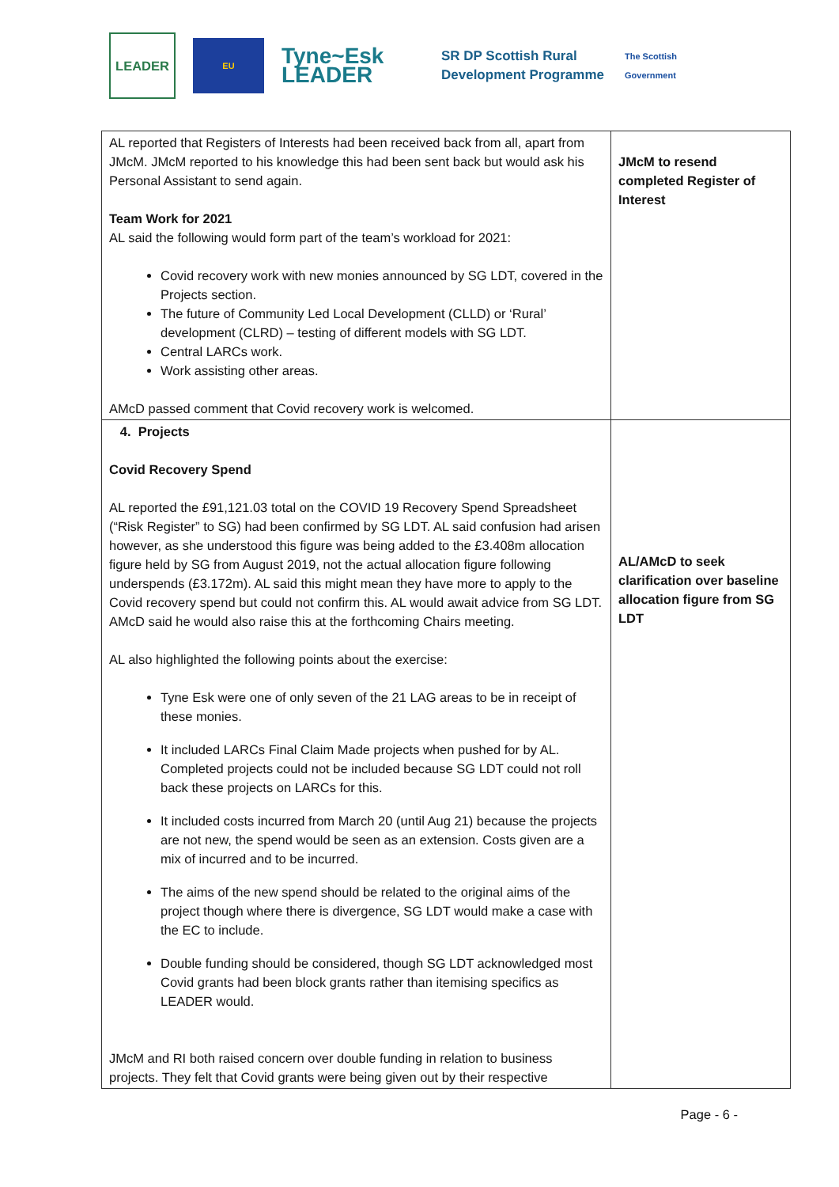LEADER
EU
Tyne~Esk LEADER
SR DP Scottish Rural Development Programme
The Scottish Government
| AL reported that Registers of Interests had been received back from all, apart from JMcM. JMcM reported to his knowledge this had been sent back but would ask his Personal Assistant to send again. Team Work for 2021 AL said the following would form part of the team’s workload for 2021: Covid recovery work with new monies announced by SG LDT, covered in the Projects section. The future of Community Led Local Development (CLLD) or ‘Rural’ development (CLRD) – testing of different models with SG LDT. Central LARCs work. Work assisting other areas. AMcD passed comment that Covid recovery work is welcomed. | JMcM to resend completed Register of Interest |
| 4. Projects Covid Recovery Spend AL reported the £91,121.03 total on the COVID 19 Recovery Spend Spreadsheet (“Risk Register” to SG) had been confirmed by SG LDT. AL said confusion had arisen however, as she understood this figure was being added to the £3.408m allocation figure held by SG from August 2019, not the actual allocation figure following underspends (£3.172m). AL said this might mean they have more to apply to the Covid recovery spend but could not confirm this. AL would await advice from SG LDT. AMcD said he would also raise this at the forthcoming Chairs meeting. AL also highlighted the following points about the exercise: Tyne Esk were one of only seven of the 21 LAG areas to be in receipt of these monies. It included LARCs Final Claim Made projects when pushed for by AL. Completed projects could not be included because SG LDT could not roll back these projects on LARCs for this. It included costs incurred from March 20 (until Aug 21) because the projects are not new, the spend would be seen as an extension. Costs given are a mix of incurred and to be incurred. The aims of the new spend should be related to the original aims of the project though where there is divergence, SG LDT would make a case with the EC to include. Double funding should be considered, though SG LDT acknowledged most Covid grants had been block grants rather than itemising specifics as LEADER would. JMcM and RI both raised concern over double funding in relation to business projects. They felt that Covid grants were being given out by their respective | AL/AMcD to seek clarification over baseline allocation figure from SG LDT |
Page - 6 -